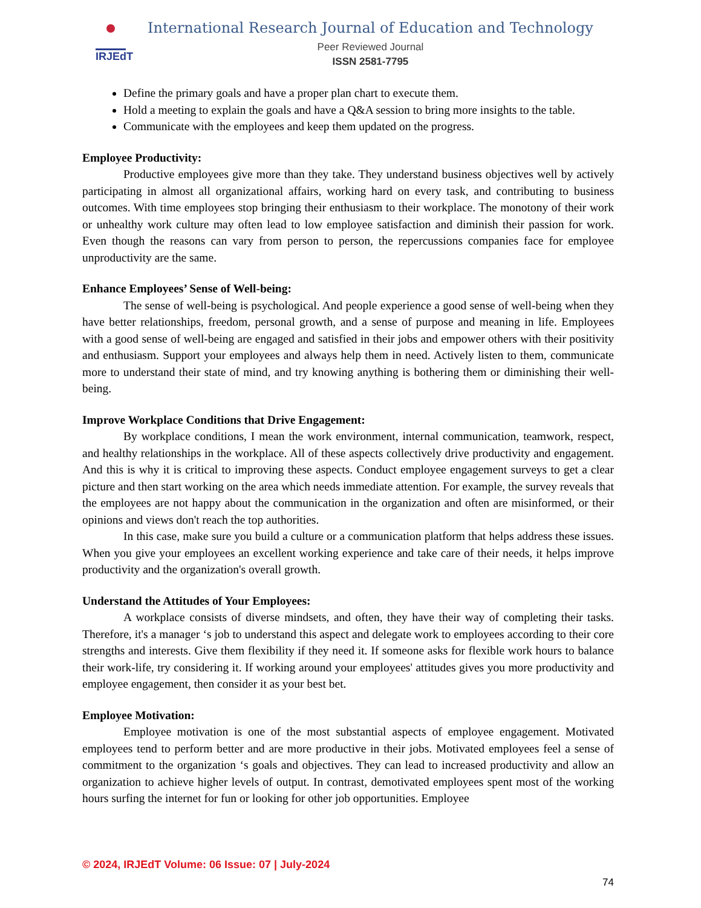IRJEdT
International Research Journal of Education and Technology
Peer Reviewed Journal
ISSN 2581-7795
Define the primary goals and have a proper plan chart to execute them.
Hold a meeting to explain the goals and have a Q&A session to bring more insights to the table.
Communicate with the employees and keep them updated on the progress.
Employee Productivity:
Productive employees give more than they take. They understand business objectives well by actively participating in almost all organizational affairs, working hard on every task, and contributing to business outcomes. With time employees stop bringing their enthusiasm to their workplace. The monotony of their work or unhealthy work culture may often lead to low employee satisfaction and diminish their passion for work. Even though the reasons can vary from person to person, the repercussions companies face for employee unproductivity are the same.
Enhance Employees’ Sense of Well-being:
The sense of well-being is psychological. And people experience a good sense of well-being when they have better relationships, freedom, personal growth, and a sense of purpose and meaning in life. Employees with a good sense of well-being are engaged and satisfied in their jobs and empower others with their positivity and enthusiasm. Support your employees and always help them in need. Actively listen to them, communicate more to understand their state of mind, and try knowing anything is bothering them or diminishing their well-being.
Improve Workplace Conditions that Drive Engagement:
By workplace conditions, I mean the work environment, internal communication, teamwork, respect, and healthy relationships in the workplace. All of these aspects collectively drive productivity and engagement. And this is why it is critical to improving these aspects. Conduct employee engagement surveys to get a clear picture and then start working on the area which needs immediate attention. For example, the survey reveals that the employees are not happy about the communication in the organization and often are misinformed, or their opinions and views don't reach the top authorities.
In this case, make sure you build a culture or a communication platform that helps address these issues. When you give your employees an excellent working experience and take care of their needs, it helps improve productivity and the organization's overall growth.
Understand the Attitudes of Your Employees:
A workplace consists of diverse mindsets, and often, they have their way of completing their tasks. Therefore, it's a manager ‘s job to understand this aspect and delegate work to employees according to their core strengths and interests. Give them flexibility if they need it. If someone asks for flexible work hours to balance their work-life, try considering it. If working around your employees' attitudes gives you more productivity and employee engagement, then consider it as your best bet.
Employee Motivation:
Employee motivation is one of the most substantial aspects of employee engagement. Motivated employees tend to perform better and are more productive in their jobs. Motivated employees feel a sense of commitment to the organization ‘s goals and objectives. They can lead to increased productivity and allow an organization to achieve higher levels of output. In contrast, demotivated employees spent most of the working hours surfing the internet for fun or looking for other job opportunities. Employee
© 2024, IRJEdT Volume: 06 Issue: 07 | July-2024
74